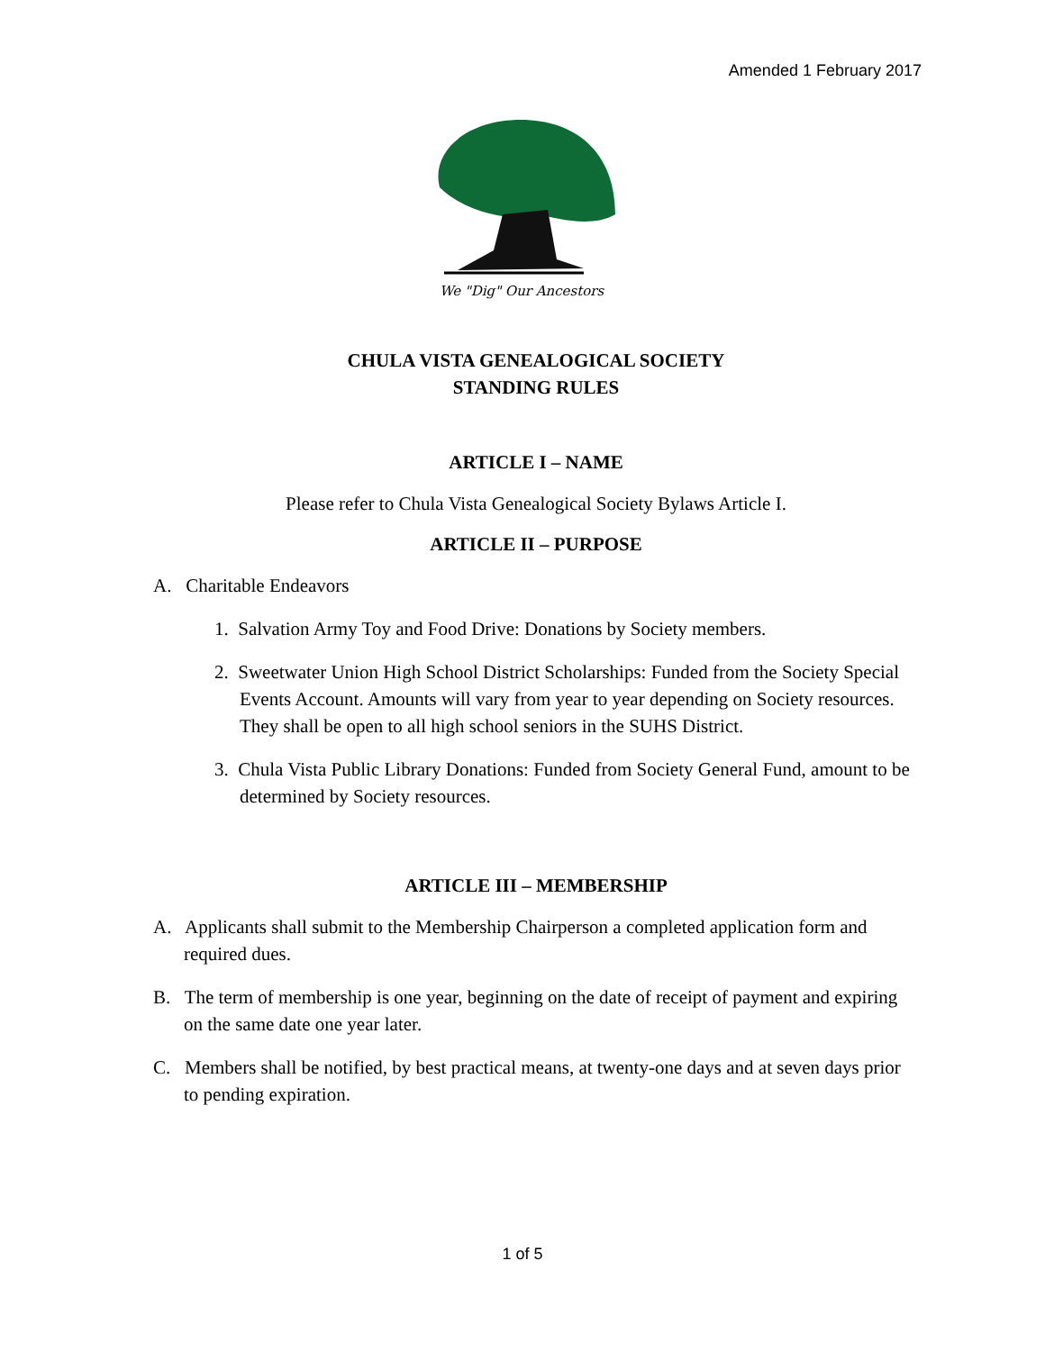Amended 1 February 2017
We "Dig" Our Ancestors
CHULA VISTA GENEALOGICAL SOCIETY
STANDING RULES
ARTICLE I – NAME
Please refer to Chula Vista Genealogical Society Bylaws Article I.
ARTICLE II – PURPOSE
A. Charitable Endeavors
1. Salvation Army Toy and Food Drive: Donations by Society members.
2. Sweetwater Union High School District Scholarships: Funded from the Society Special Events Account. Amounts will vary from year to year depending on Society resources. They shall be open to all high school seniors in the SUHS District.
3. Chula Vista Public Library Donations: Funded from Society General Fund, amount to be determined by Society resources.
ARTICLE III – MEMBERSHIP
A. Applicants shall submit to the Membership Chairperson a completed application form and required dues.
B. The term of membership is one year, beginning on the date of receipt of payment and expiring on the same date one year later.
C. Members shall be notified, by best practical means, at twenty-one days and at seven days prior to pending expiration.
1 of 5